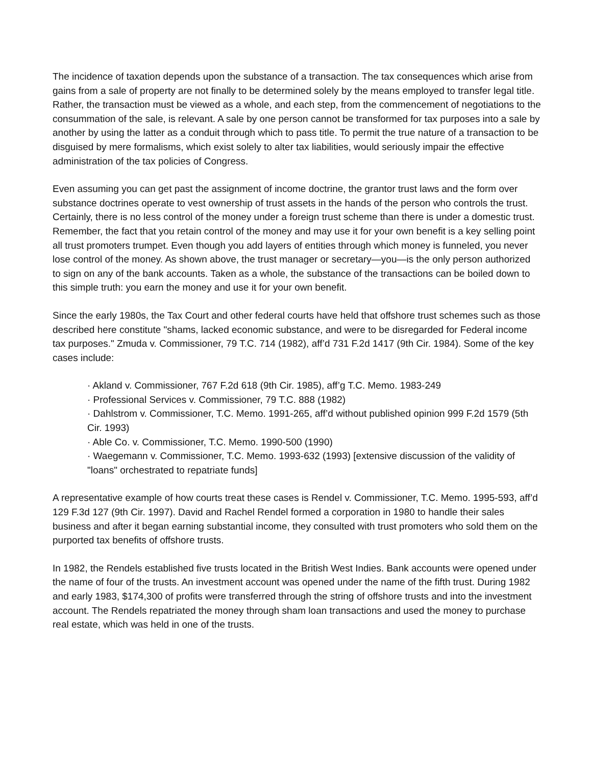The incidence of taxation depends upon the substance of a transaction. The tax consequences which arise from gains from a sale of property are not finally to be determined solely by the means employed to transfer legal title. Rather, the transaction must be viewed as a whole, and each step, from the commencement of negotiations to the consummation of the sale, is relevant. A sale by one person cannot be transformed for tax purposes into a sale by another by using the latter as a conduit through which to pass title. To permit the true nature of a transaction to be disguised by mere formalisms, which exist solely to alter tax liabilities, would seriously impair the effective administration of the tax policies of Congress.
Even assuming you can get past the assignment of income doctrine, the grantor trust laws and the form over substance doctrines operate to vest ownership of trust assets in the hands of the person who controls the trust. Certainly, there is no less control of the money under a foreign trust scheme than there is under a domestic trust. Remember, the fact that you retain control of the money and may use it for your own benefit is a key selling point all trust promoters trumpet. Even though you add layers of entities through which money is funneled, you never lose control of the money. As shown above, the trust manager or secretary—you—is the only person authorized to sign on any of the bank accounts. Taken as a whole, the substance of the transactions can be boiled down to this simple truth: you earn the money and use it for your own benefit.
Since the early 1980s, the Tax Court and other federal courts have held that offshore trust schemes such as those described here constitute "shams, lacked economic substance, and were to be disregarded for Federal income tax purposes." Zmuda v. Commissioner, 79 T.C. 714 (1982), aff’d 731 F.2d 1417 (9th Cir. 1984). Some of the key cases include:
· Akland v. Commissioner, 767 F.2d 618 (9th Cir. 1985), aff’g T.C. Memo. 1983-249
· Professional Services v. Commissioner, 79 T.C. 888 (1982)
· Dahlstrom v. Commissioner, T.C. Memo. 1991-265, aff’d without published opinion 999 F.2d 1579 (5th Cir. 1993)
· Able Co. v. Commissioner, T.C. Memo. 1990-500 (1990)
· Waegemann v. Commissioner, T.C. Memo. 1993-632 (1993) [extensive discussion of the validity of "loans" orchestrated to repatriate funds]
A representative example of how courts treat these cases is Rendel v. Commissioner, T.C. Memo. 1995-593, aff’d 129 F.3d 127 (9th Cir. 1997). David and Rachel Rendel formed a corporation in 1980 to handle their sales business and after it began earning substantial income, they consulted with trust promoters who sold them on the purported tax benefits of offshore trusts.
In 1982, the Rendels established five trusts located in the British West Indies. Bank accounts were opened under the name of four of the trusts. An investment account was opened under the name of the fifth trust. During 1982 and early 1983, $174,300 of profits were transferred through the string of offshore trusts and into the investment account. The Rendels repatriated the money through sham loan transactions and used the money to purchase real estate, which was held in one of the trusts.